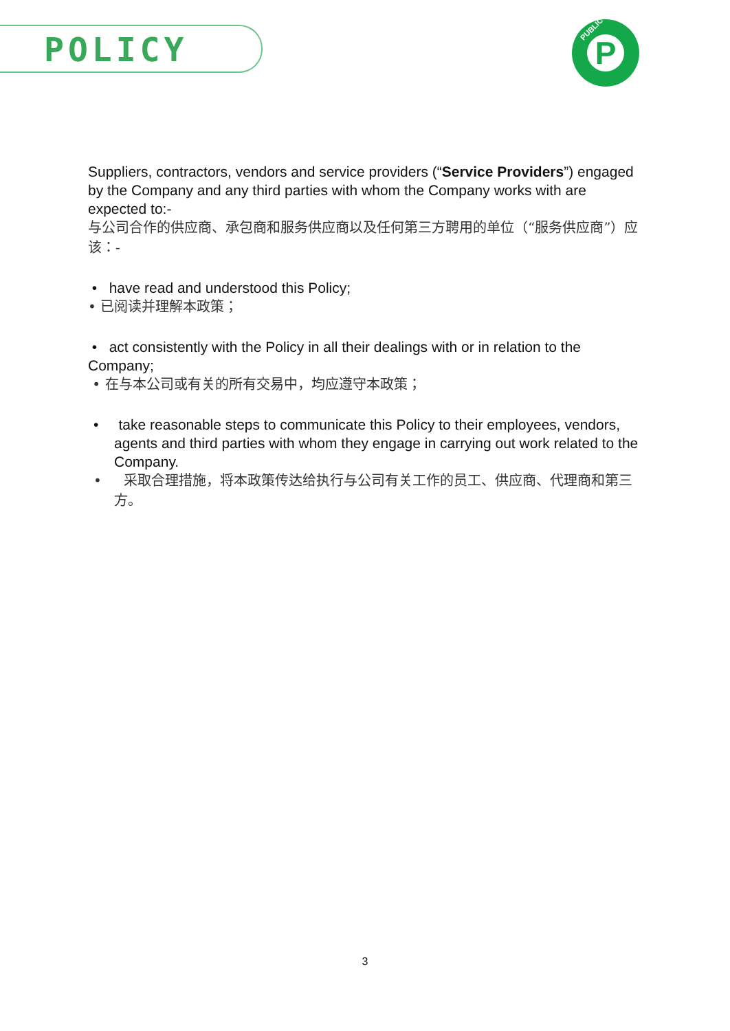POLICY
PUBLIC
P
Suppliers, contractors, vendors and service providers (“Service Providers”) engaged by the Company and any third parties with whom the Company works with are expected to:-
与公司合作的供应商、承包商和服务供应商以及任何第三方聘用的单位（“服务供应商”）应该：-
• have read and understood this Policy;
• 已阅读并理解本政策；
• act consistently with the Policy in all their dealings with or in relation to the Company;
• 在与本公司或有关的所有交易中，均应遵守本政策；
• take reasonable steps to communicate this Policy to their employees, vendors, agents and third parties with whom they engage in carrying out work related to the Company.
• 采取合理措施，将本政策传达给执行与公司有关工作的员工、供应商、代理商和第三方。
3